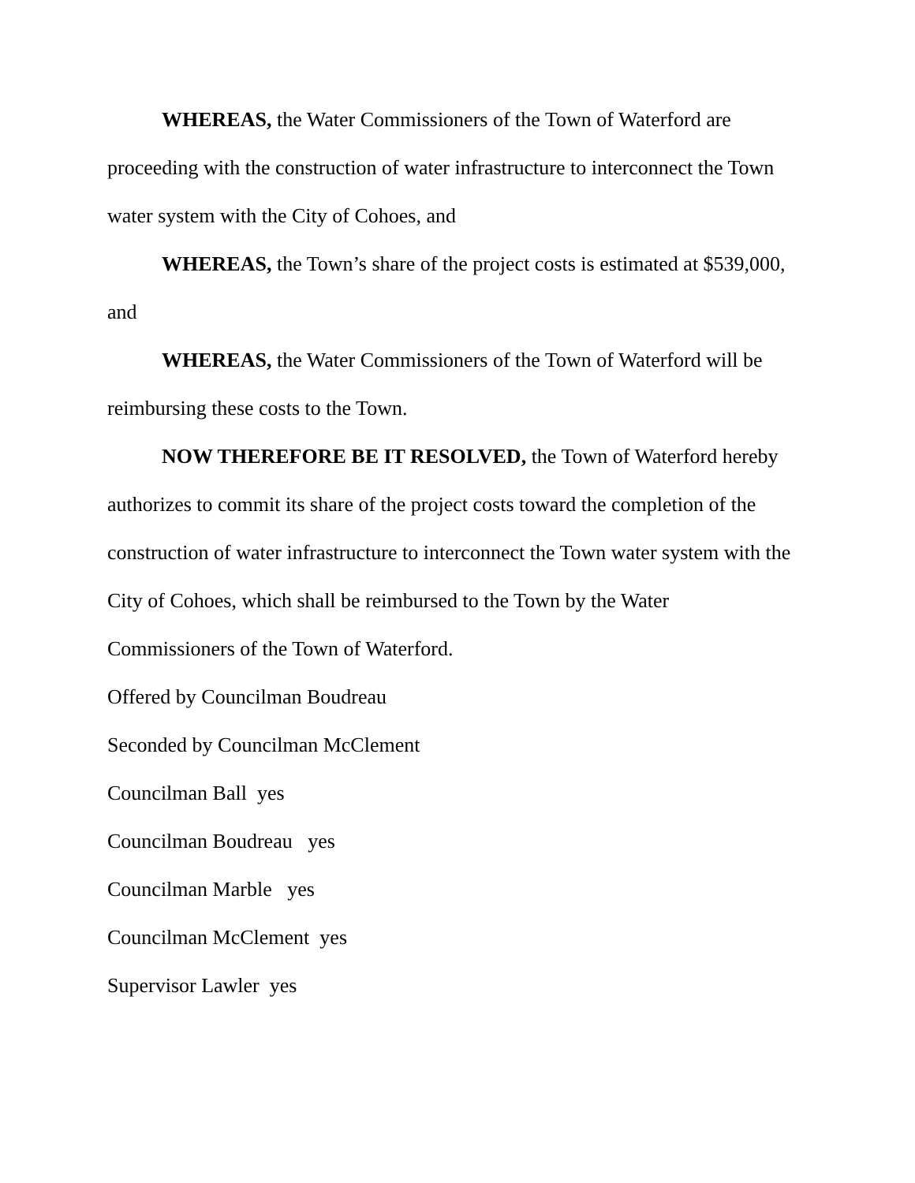WHEREAS, the Water Commissioners of the Town of Waterford are proceeding with the construction of water infrastructure to interconnect the Town water system with the City of Cohoes, and
WHEREAS, the Town’s share of the project costs is estimated at $539,000, and
WHEREAS, the Water Commissioners of the Town of Waterford will be reimbursing these costs to the Town.
NOW THEREFORE BE IT RESOLVED, the Town of Waterford hereby authorizes to commit its share of the project costs toward the completion of the construction of water infrastructure to interconnect the Town water system with the City of Cohoes, which shall be reimbursed to the Town by the Water
Commissioners of the Town of Waterford.
Offered by Councilman Boudreau
Seconded by Councilman McClement
Councilman Ball yes
Councilman Boudreau yes
Councilman Marble yes
Councilman McClement yes
Supervisor Lawler yes